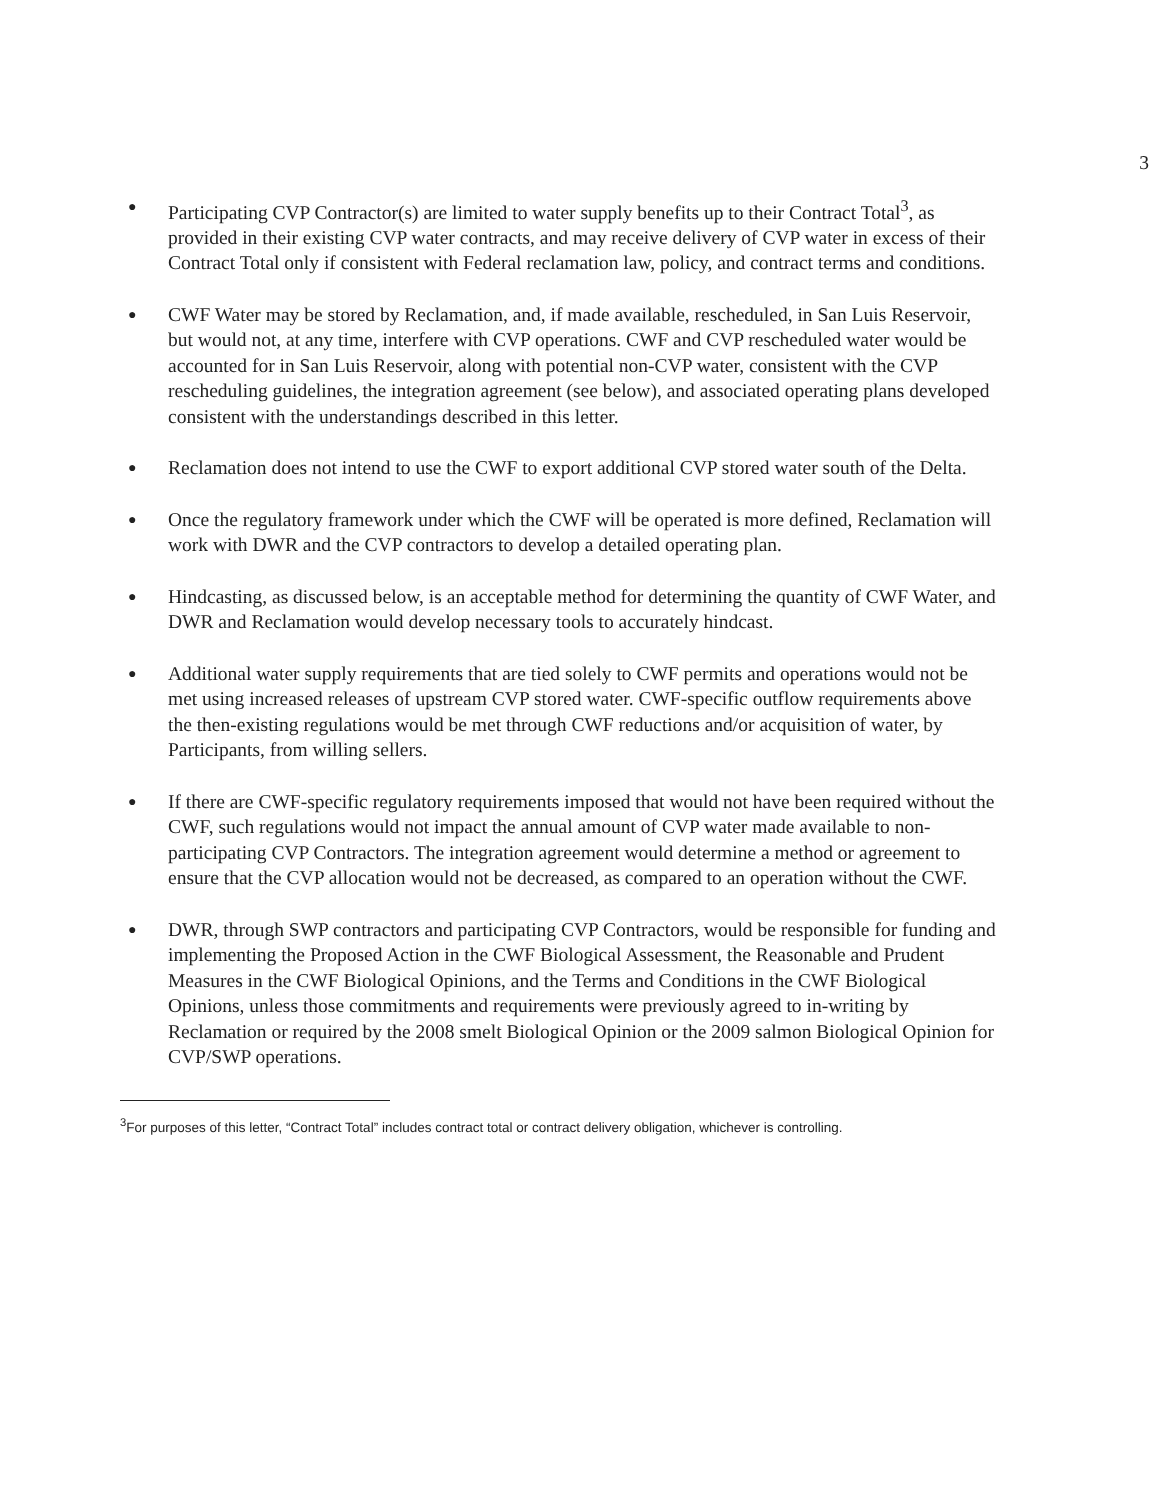3
● Participating CVP Contractor(s) are limited to water supply benefits up to their Contract Total<sup>3</sup>, as provided in their existing CVP water contracts, and may receive delivery of CVP water in excess of their Contract Total only if consistent with Federal reclamation law, policy, and contract terms and conditions.
● CWF Water may be stored by Reclamation, and, if made available, rescheduled, in San Luis Reservoir, but would not, at any time, interfere with CVP operations. CWF and CVP rescheduled water would be accounted for in San Luis Reservoir, along with potential non-CVP water, consistent with the CVP rescheduling guidelines, the integration agreement (see below), and associated operating plans developed consistent with the understandings described in this letter.
● Reclamation does not intend to use the CWF to export additional CVP stored water south of the Delta.
● Once the regulatory framework under which the CWF will be operated is more defined, Reclamation will work with DWR and the CVP contractors to develop a detailed operating plan.
● Hindcasting, as discussed below, is an acceptable method for determining the quantity of CWF Water, and DWR and Reclamation would develop necessary tools to accurately hindcast.
● Additional water supply requirements that are tied solely to CWF permits and operations would not be met using increased releases of upstream CVP stored water. CWF-specific outflow requirements above the then-existing regulations would be met through CWF reductions and/or acquisition of water, by Participants, from willing sellers.
● If there are CWF-specific regulatory requirements imposed that would not have been required without the CWF, such regulations would not impact the annual amount of CVP water made available to non-participating CVP Contractors. The integration agreement would determine a method or agreement to ensure that the CVP allocation would not be decreased, as compared to an operation without the CWF.
● DWR, through SWP contractors and participating CVP Contractors, would be responsible for funding and implementing the Proposed Action in the CWF Biological Assessment, the Reasonable and Prudent Measures in the CWF Biological Opinions, and the Terms and Conditions in the CWF Biological Opinions, unless those commitments and requirements were previously agreed to in-writing by Reclamation or required by the 2008 smelt Biological Opinion or the 2009 salmon Biological Opinion for CVP/SWP operations.
<sup>3</sup> For purposes of this letter, “Contract Total” includes contract total or contract delivery obligation, whichever is controlling.